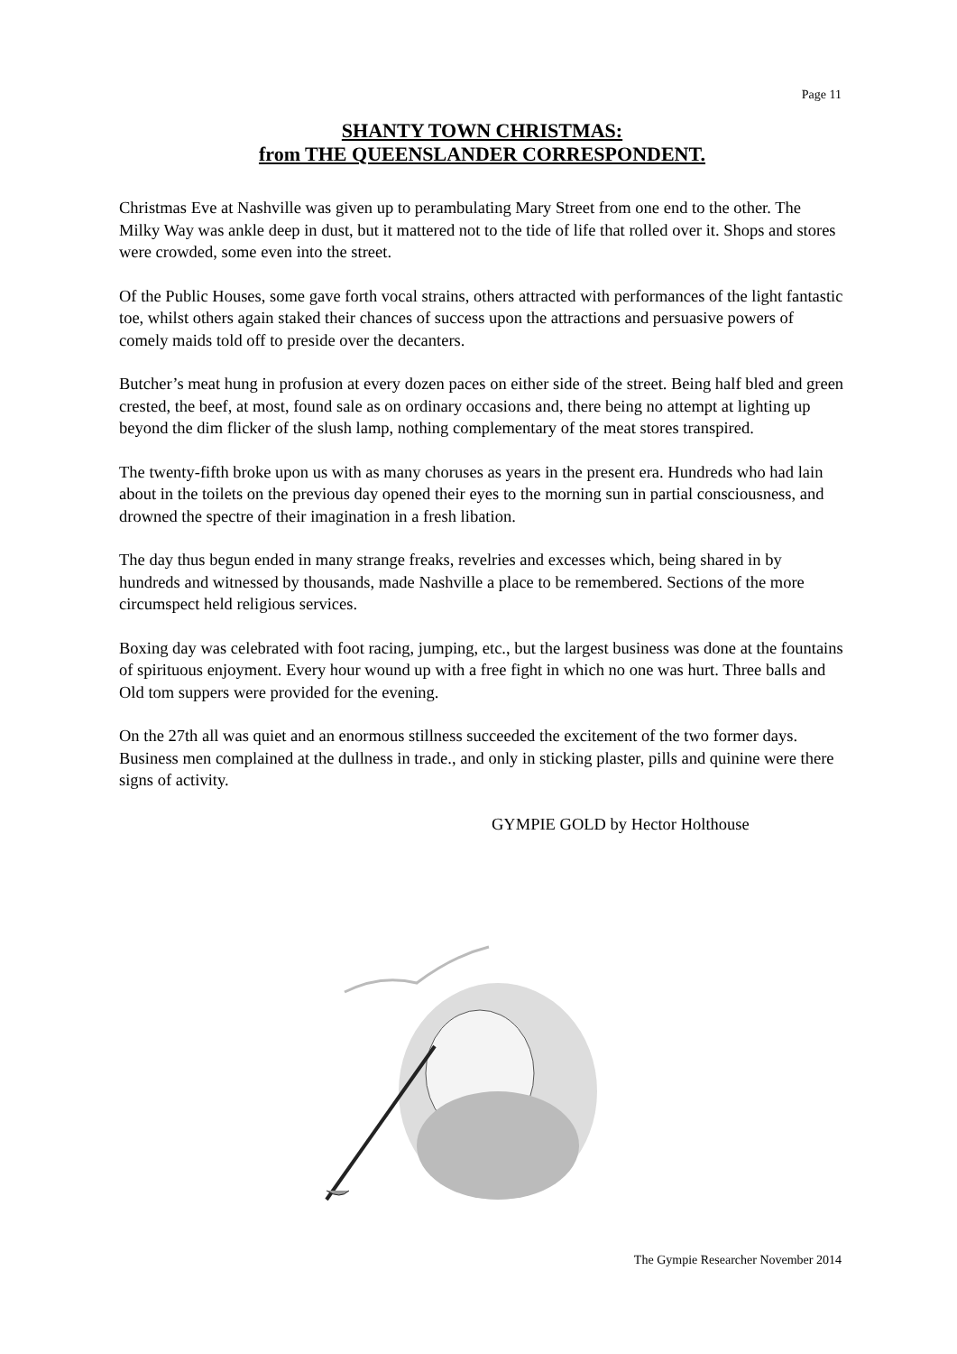Page 11
SHANTY TOWN CHRISTMAS:
from THE QUEENSLANDER CORRESPONDENT.
Christmas Eve at Nashville was given up to perambulating Mary Street from one end to the other. The Milky Way was ankle deep in dust, but it mattered not to the tide of life that rolled over it. Shops and stores were crowded, some even into the street.
Of the Public Houses, some gave forth vocal strains, others attracted with performances of the light fantastic toe, whilst others again staked their chances of success upon the attractions and persuasive powers of comely maids told off to preside over the decanters.
Butcher’s meat hung in profusion at every dozen paces on either side of the street. Being half bled and green crested, the beef, at most, found sale as on ordinary occasions and, there being no attempt at lighting up beyond the dim flicker of the slush lamp, nothing complementary of the meat stores transpired.
The twenty-fifth broke upon us with as many choruses as years in the present era. Hundreds who had lain about in the toilets on the previous day opened their eyes to the morning sun in partial consciousness, and drowned the spectre of their imagination in a fresh libation.
The day thus begun ended in many strange freaks, revelries and excesses which, being shared in by hundreds and witnessed by thousands, made Nashville a place to be remembered. Sections of the more circumspect held religious services.
Boxing day was celebrated with foot racing, jumping, etc., but the largest business was done at the fountains of spirituous enjoyment. Every hour wound up with a free fight in which no one was hurt. Three balls and Old tom suppers were provided for the evening.
On the 27th all was quiet and an enormous stillness succeeded the excitement of the two former days. Business men complained at the dullness in trade., and only in sticking plaster, pills and quinine were there signs of activity.
GYMPIE GOLD by Hector Holthouse
The Gympie Researcher November 2014